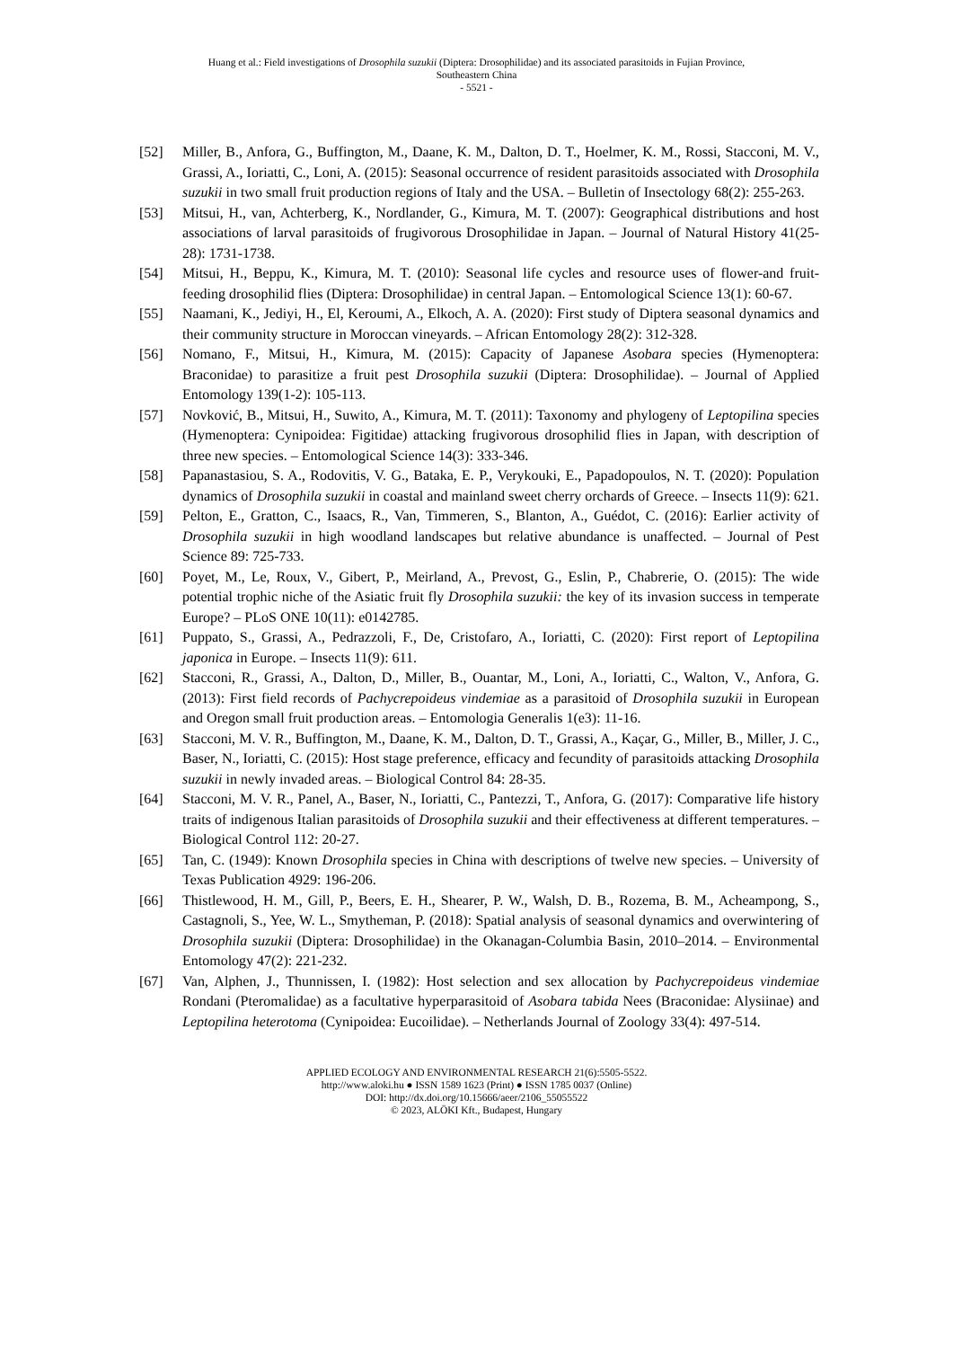Huang et al.: Field investigations of Drosophila suzukii (Diptera: Drosophilidae) and its associated parasitoids in Fujian Province,
Southeastern China
- 5521 -
[52] Miller, B., Anfora, G., Buffington, M., Daane, K. M., Dalton, D. T., Hoelmer, K. M., Rossi, Stacconi, M. V., Grassi, A., Ioriatti, C., Loni, A. (2015): Seasonal occurrence of resident parasitoids associated with Drosophila suzukii in two small fruit production regions of Italy and the USA. – Bulletin of Insectology 68(2): 255-263.
[53] Mitsui, H., van, Achterberg, K., Nordlander, G., Kimura, M. T. (2007): Geographical distributions and host associations of larval parasitoids of frugivorous Drosophilidae in Japan. – Journal of Natural History 41(25-28): 1731-1738.
[54] Mitsui, H., Beppu, K., Kimura, M. T. (2010): Seasonal life cycles and resource uses of flower-and fruit-feeding drosophilid flies (Diptera: Drosophilidae) in central Japan. – Entomological Science 13(1): 60-67.
[55] Naamani, K., Jediyi, H., El, Keroumi, A., Elkoch, A. A. (2020): First study of Diptera seasonal dynamics and their community structure in Moroccan vineyards. – African Entomology 28(2): 312-328.
[56] Nomano, F., Mitsui, H., Kimura, M. (2015): Capacity of Japanese Asobara species (Hymenoptera: Braconidae) to parasitize a fruit pest Drosophila suzukii (Diptera: Drosophilidae). – Journal of Applied Entomology 139(1-2): 105-113.
[57] Novković, B., Mitsui, H., Suwito, A., Kimura, M. T. (2011): Taxonomy and phylogeny of Leptopilina species (Hymenoptera: Cynipoidea: Figitidae) attacking frugivorous drosophilid flies in Japan, with description of three new species. – Entomological Science 14(3): 333-346.
[58] Papanastasiou, S. A., Rodovitis, V. G., Bataka, E. P., Verykouki, E., Papadopoulos, N. T. (2020): Population dynamics of Drosophila suzukii in coastal and mainland sweet cherry orchards of Greece. – Insects 11(9): 621.
[59] Pelton, E., Gratton, C., Isaacs, R., Van, Timmeren, S., Blanton, A., Guédot, C. (2016): Earlier activity of Drosophila suzukii in high woodland landscapes but relative abundance is unaffected. – Journal of Pest Science 89: 725-733.
[60] Poyet, M., Le, Roux, V., Gibert, P., Meirland, A., Prevost, G., Eslin, P., Chabrerie, O. (2015): The wide potential trophic niche of the Asiatic fruit fly Drosophila suzukii: the key of its invasion success in temperate Europe? – PLoS ONE 10(11): e0142785.
[61] Puppato, S., Grassi, A., Pedrazzoli, F., De, Cristofaro, A., Ioriatti, C. (2020): First report of Leptopilina japonica in Europe. – Insects 11(9): 611.
[62] Stacconi, R., Grassi, A., Dalton, D., Miller, B., Ouantar, M., Loni, A., Ioriatti, C., Walton, V., Anfora, G. (2013): First field records of Pachycrepoideus vindemiae as a parasitoid of Drosophila suzukii in European and Oregon small fruit production areas. – Entomologia Generalis 1(e3): 11-16.
[63] Stacconi, M. V. R., Buffington, M., Daane, K. M., Dalton, D. T., Grassi, A., Kaçar, G., Miller, B., Miller, J. C., Baser, N., Ioriatti, C. (2015): Host stage preference, efficacy and fecundity of parasitoids attacking Drosophila suzukii in newly invaded areas. – Biological Control 84: 28-35.
[64] Stacconi, M. V. R., Panel, A., Baser, N., Ioriatti, C., Pantezzi, T., Anfora, G. (2017): Comparative life history traits of indigenous Italian parasitoids of Drosophila suzukii and their effectiveness at different temperatures. – Biological Control 112: 20-27.
[65] Tan, C. (1949): Known Drosophila species in China with descriptions of twelve new species. – University of Texas Publication 4929: 196-206.
[66] Thistlewood, H. M., Gill, P., Beers, E. H., Shearer, P. W., Walsh, D. B., Rozema, B. M., Acheampong, S., Castagnoli, S., Yee, W. L., Smytheman, P. (2018): Spatial analysis of seasonal dynamics and overwintering of Drosophila suzukii (Diptera: Drosophilidae) in the Okanagan-Columbia Basin, 2010–2014. – Environmental Entomology 47(2): 221-232.
[67] Van, Alphen, J., Thunnissen, I. (1982): Host selection and sex allocation by Pachycrepoideus vindemiae Rondani (Pteromalidae) as a facultative hyperparasitoid of Asobara tabida Nees (Braconidae: Alysiinae) and Leptopilina heterotoma (Cynipoidea: Eucoilidae). – Netherlands Journal of Zoology 33(4): 497-514.
APPLIED ECOLOGY AND ENVIRONMENTAL RESEARCH 21(6):5505-5522.
http://www.aloki.hu ● ISSN 1589 1623 (Print) ● ISSN 1785 0037 (Online)
DOI: http://dx.doi.org/10.15666/aeer/2106_55055522
© 2023, ALÖKI Kft., Budapest, Hungary